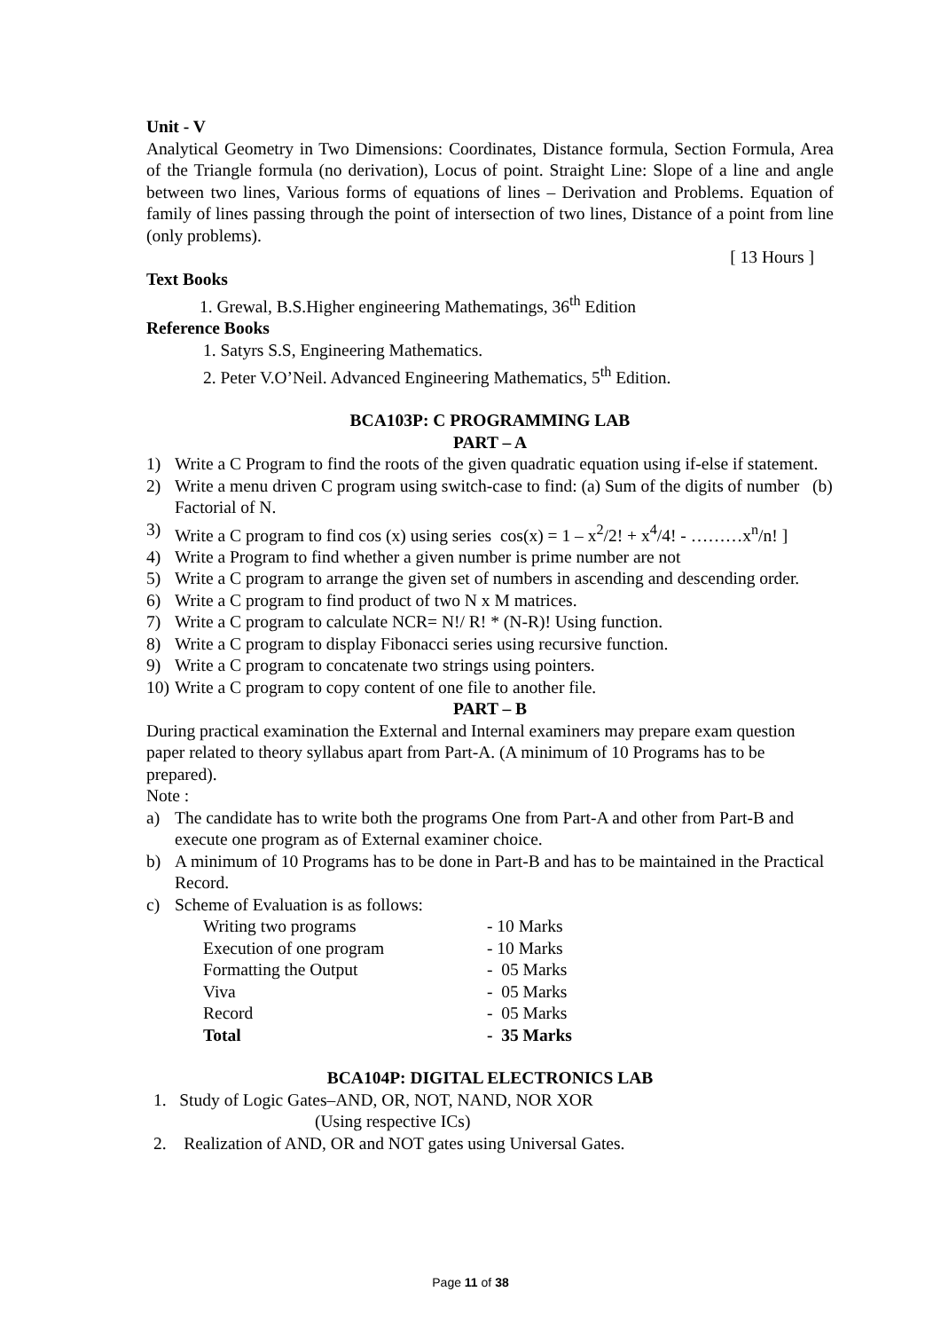Unit - V
Analytical Geometry in Two Dimensions: Coordinates, Distance formula, Section Formula, Area of the Triangle formula (no derivation), Locus of point. Straight Line: Slope of a line and angle between two lines, Various forms of equations of lines – Derivation and Problems. Equation of family of lines passing through the point of intersection of two lines, Distance of a point from line (only problems).
[ 13 Hours ]
Text Books
1. Grewal, B.S.Higher engineering Mathematings, 36<sup>th</sup> Edition
Reference Books
1. Satyrs S.S, Engineering Mathematics.
2. Peter V.O’Neil. Advanced Engineering Mathematics, 5<sup>th</sup> Edition.
BCA103P: C PROGRAMMING LAB
PART – A
1) Write a C Program to find the roots of the given quadratic equation using if-else if statement.
2) Write a menu driven C program using switch-case to find: (a) Sum of the digits of number (b) Factorial of N.
3) Write a C program to find cos (x) using series cos(x) = 1 – x<sup>2</sup>/2! + x<sup>4</sup>/4! - ………x<sup>n</sup>/n! ]
4) Write a Program to find whether a given number is prime number are not
5) Write a C program to arrange the given set of numbers in ascending and descending order.
6) Write a C program to find product of two N x M matrices.
7) Write a C program to calculate NCR= N!/ R! * (N-R)! Using function.
8) Write a C program to display Fibonacci series using recursive function.
9) Write a C program to concatenate two strings using pointers.
10) Write a C program to copy content of one file to another file.
PART – B
During practical examination the External and Internal examiners may prepare exam question paper related to theory syllabus apart from Part-A. (A minimum of 10 Programs has to be prepared).
Note :
a) The candidate has to write both the programs One from Part-A and other from Part-B and execute one program as of External examiner choice.
b) A minimum of 10 Programs has to be done in Part-B and has to be maintained in the Practical Record.
c) Scheme of Evaluation is as follows:
| Writing two programs | - 10 Marks |
| Execution of one program | - 10 Marks |
| Formatting the Output | - 05 Marks |
| Viva | - 05 Marks |
| Record | - 05 Marks |
| Total | - 35 Marks |
BCA104P: DIGITAL ELECTRONICS LAB
1. Study of Logic Gates–AND, OR, NOT, NAND, NOR XOR
(Using respective ICs)
2. Realization of AND, OR and NOT gates using Universal Gates.
Page 11 of 38